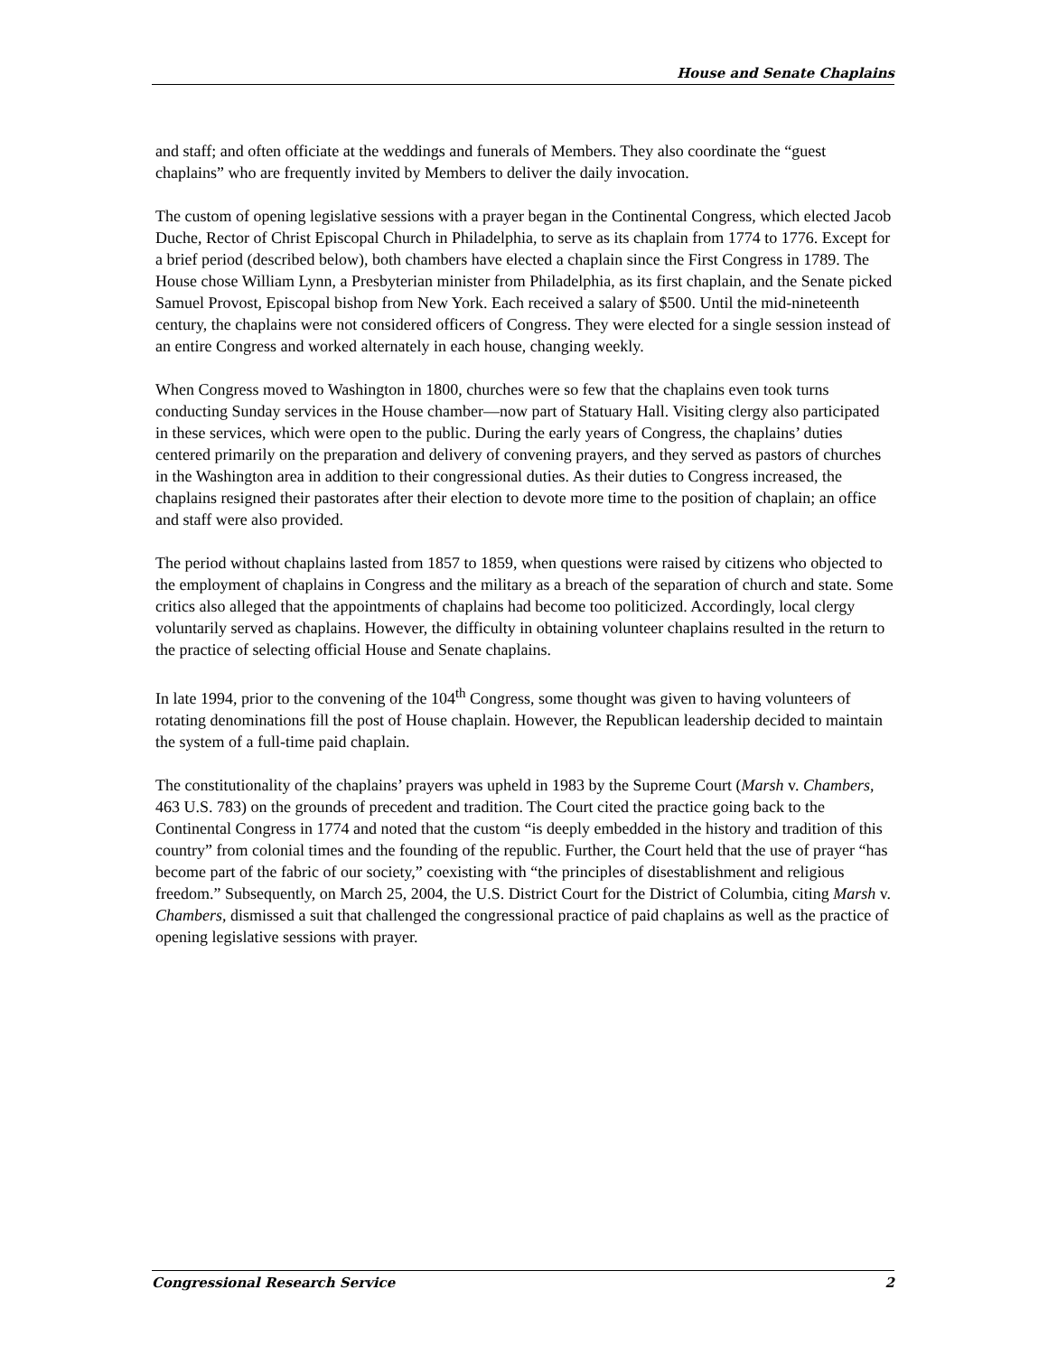House and Senate Chaplains
and staff; and often officiate at the weddings and funerals of Members. They also coordinate the “guest chaplains” who are frequently invited by Members to deliver the daily invocation.
The custom of opening legislative sessions with a prayer began in the Continental Congress, which elected Jacob Duche, Rector of Christ Episcopal Church in Philadelphia, to serve as its chaplain from 1774 to 1776. Except for a brief period (described below), both chambers have elected a chaplain since the First Congress in 1789. The House chose William Lynn, a Presbyterian minister from Philadelphia, as its first chaplain, and the Senate picked Samuel Provost, Episcopal bishop from New York. Each received a salary of $500. Until the mid-nineteenth century, the chaplains were not considered officers of Congress. They were elected for a single session instead of an entire Congress and worked alternately in each house, changing weekly.
When Congress moved to Washington in 1800, churches were so few that the chaplains even took turns conducting Sunday services in the House chamber—now part of Statuary Hall. Visiting clergy also participated in these services, which were open to the public. During the early years of Congress, the chaplains’ duties centered primarily on the preparation and delivery of convening prayers, and they served as pastors of churches in the Washington area in addition to their congressional duties. As their duties to Congress increased, the chaplains resigned their pastorates after their election to devote more time to the position of chaplain; an office and staff were also provided.
The period without chaplains lasted from 1857 to 1859, when questions were raised by citizens who objected to the employment of chaplains in Congress and the military as a breach of the separation of church and state. Some critics also alleged that the appointments of chaplains had become too politicized. Accordingly, local clergy voluntarily served as chaplains. However, the difficulty in obtaining volunteer chaplains resulted in the return to the practice of selecting official House and Senate chaplains.
In late 1994, prior to the convening of the 104<sup>th</sup> Congress, some thought was given to having volunteers of rotating denominations fill the post of House chaplain. However, the Republican leadership decided to maintain the system of a full-time paid chaplain.
The constitutionality of the chaplains’ prayers was upheld in 1983 by the Supreme Court (Marsh v. Chambers, 463 U.S. 783) on the grounds of precedent and tradition. The Court cited the practice going back to the Continental Congress in 1774 and noted that the custom “is deeply embedded in the history and tradition of this country” from colonial times and the founding of the republic. Further, the Court held that the use of prayer “has become part of the fabric of our society,” coexisting with “the principles of disestablishment and religious freedom.” Subsequently, on March 25, 2004, the U.S. District Court for the District of Columbia, citing Marsh v. Chambers, dismissed a suit that challenged the congressional practice of paid chaplains as well as the practice of opening legislative sessions with prayer.
Congressional Research Service 2